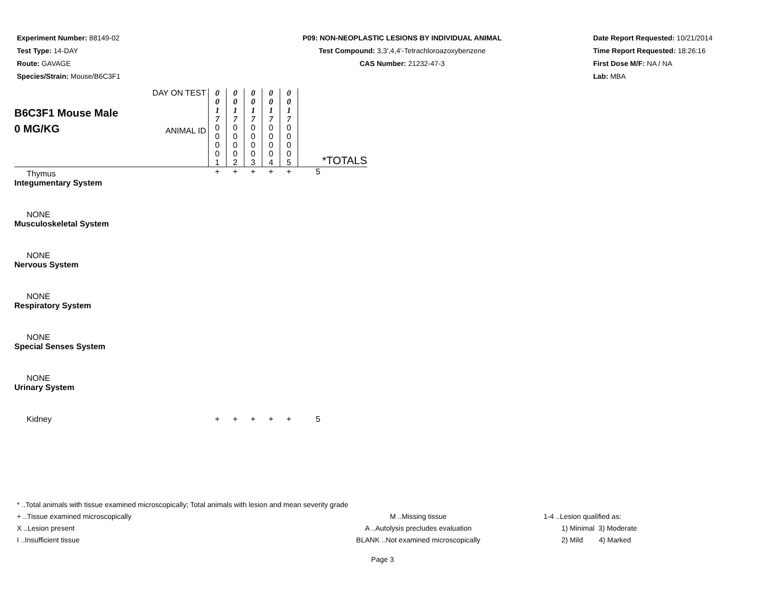Experiment Number: 88149-02
Test Type: 14-DAY
Route: GAVAGE
Species/Strain: Mouse/B6C3F1
P09: NON-NEOPLASTIC LESIONS BY INDIVIDUAL ANIMAL
Test Compound: 3,3',4,4'-Tetrachloroazoxybenzene
CAS Number: 21232-47-3
Date Report Requested: 10/21/2014
Time Report Requested: 18:26:16
First Dose M/F: NA / NA
Lab: MBA
| B6C3F1 Mouse Male 0 MG/KG | DAY ON TEST | 0 0 1 7 | 0 0 1 7 | 0 0 1 7 | 0 0 1 7 | 0 0 1 7 | |
| | ANIMAL ID | 0 0 0 0 1 | 0 0 0 0 2 | 0 0 0 0 3 | 0 0 0 0 4 | 0 0 0 0 5 | *TOTALS |
| Thymus | | + | + | + | + | + | 5 |
| Integumentary System | | | | | | | |
| NONE | | | | | | | |
| Musculoskeletal System | | | | | | | |
| NONE | | | | | | | |
| Nervous System | | | | | | | |
| NONE | | | | | | | |
| Respiratory System | | | | | | | |
| NONE | | | | | | | |
| Special Senses System | | | | | | | |
| NONE | | | | | | | |
| Urinary System | | | | | | | |
| Kidney | | + | + | + | + | + | 5 |
* ..Total animals with tissue examined microscopically; Total animals with lesion and mean severity grade
+ ..Tissue examined microscopically M ..Missing tissue 1-4 ..Lesion qualified as:
X ..Lesion present A ..Autolysis precludes evaluation 1) Minimal 3) Moderate
I ..Insufficient tissue BLANK ..Not examined microscopically 2) Mild 4) Marked
Page 3